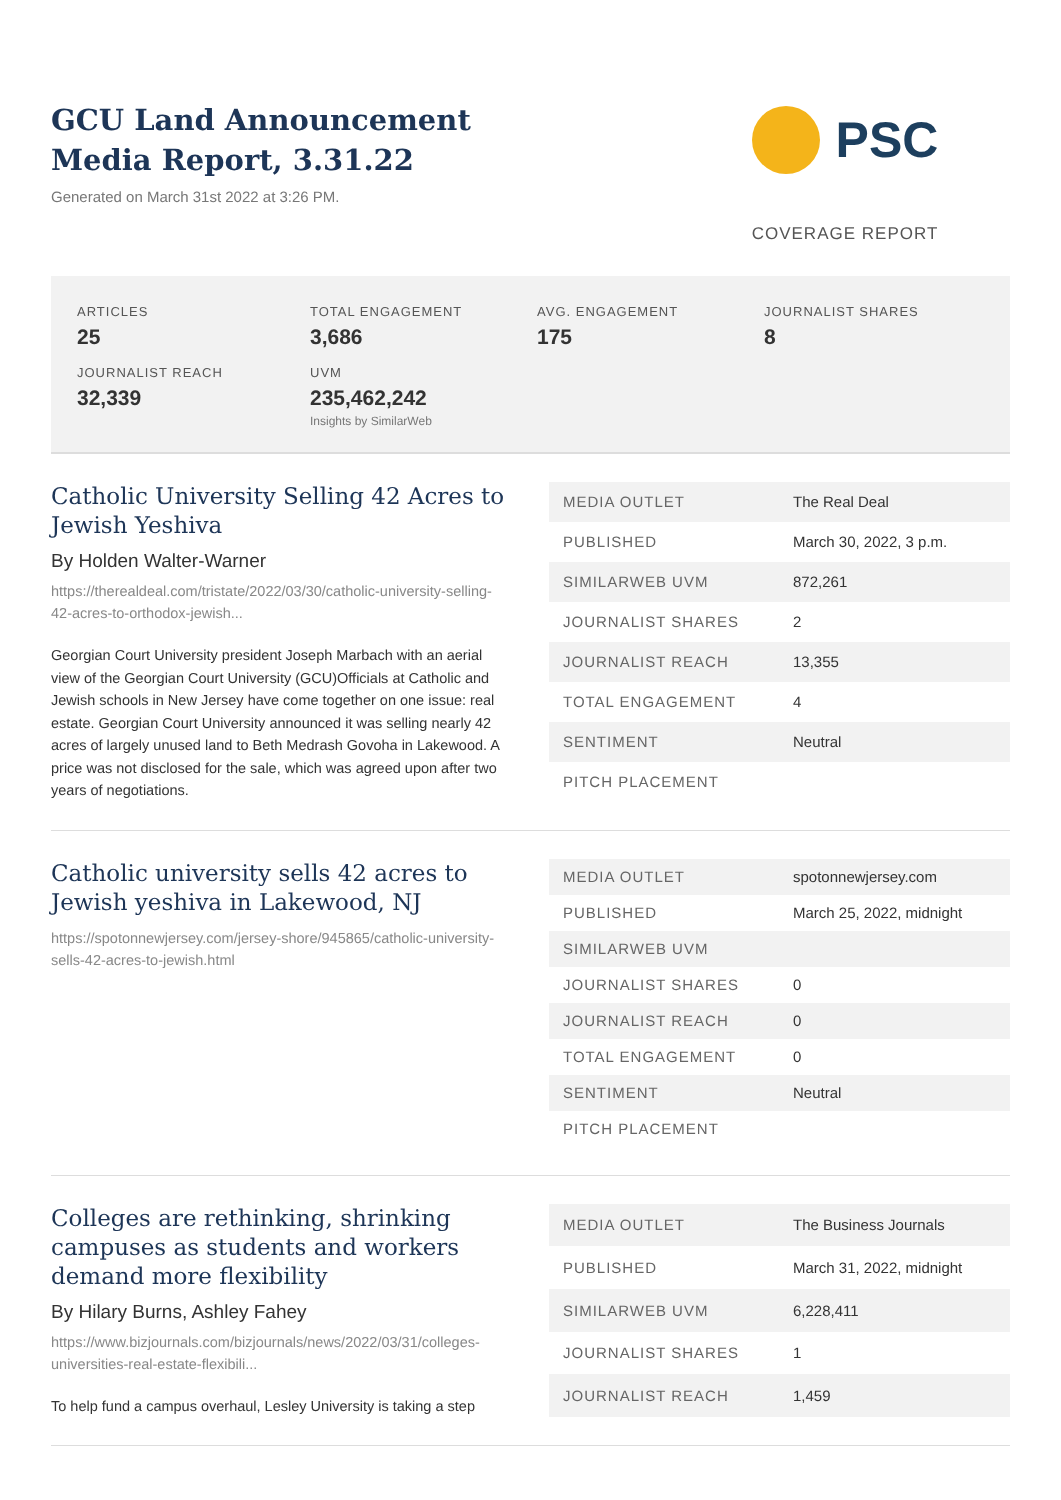GCU Land Announcement
Media Report, 3.31.22
Generated on March 31st 2022 at 3:26 PM.
PSC
COVERAGE REPORT
ARTICLES
25
TOTAL ENGAGEMENT
3,686
AVG. ENGAGEMENT
175
JOURNALIST SHARES
8
JOURNALIST REACH
32,339
UVM
235,462,242
Insights by SimilarWeb
Catholic University Selling 42 Acres to Jewish Yeshiva
By Holden Walter-Warner
https://therealdeal.com/tristate/2022/03/30/catholic-university-selling-42-acres-to-orthodox-jewish...
Georgian Court University president Joseph Marbach with an aerial view of the Georgian Court University (GCU)Officials at Catholic and Jewish schools in New Jersey have come together on one issue: real estate. Georgian Court University announced it was selling nearly 42 acres of largely unused land to Beth Medrash Govoha in Lakewood. A price was not disclosed for the sale, which was agreed upon after two years of negotiations.
| MEDIA OUTLET | The Real Deal |
| PUBLISHED | March 30, 2022, 3 p.m. |
| SIMILARWEB UVM | 872,261 |
| JOURNALIST SHARES | 2 |
| JOURNALIST REACH | 13,355 |
| TOTAL ENGAGEMENT | 4 |
| SENTIMENT | Neutral |
| PITCH PLACEMENT | |
Catholic university sells 42 acres to Jewish yeshiva in Lakewood, NJ
https://spotonnewjersey.com/jersey-shore/945865/catholic-university-sells-42-acres-to-jewish.html
| MEDIA OUTLET | spotonnewjersey.com |
| PUBLISHED | March 25, 2022, midnight |
| SIMILARWEB UVM | |
| JOURNALIST SHARES | 0 |
| JOURNALIST REACH | 0 |
| TOTAL ENGAGEMENT | 0 |
| SENTIMENT | Neutral |
| PITCH PLACEMENT | |
Colleges are rethinking, shrinking campuses as students and workers demand more flexibility
By Hilary Burns, Ashley Fahey
https://www.bizjournals.com/bizjournals/news/2022/03/31/colleges-universities-real-estate-flexibili...
To help fund a campus overhaul, Lesley University is taking a step
| MEDIA OUTLET | The Business Journals |
| PUBLISHED | March 31, 2022, midnight |
| SIMILARWEB UVM | 6,228,411 |
| JOURNALIST SHARES | 1 |
| JOURNALIST REACH | 1,459 |